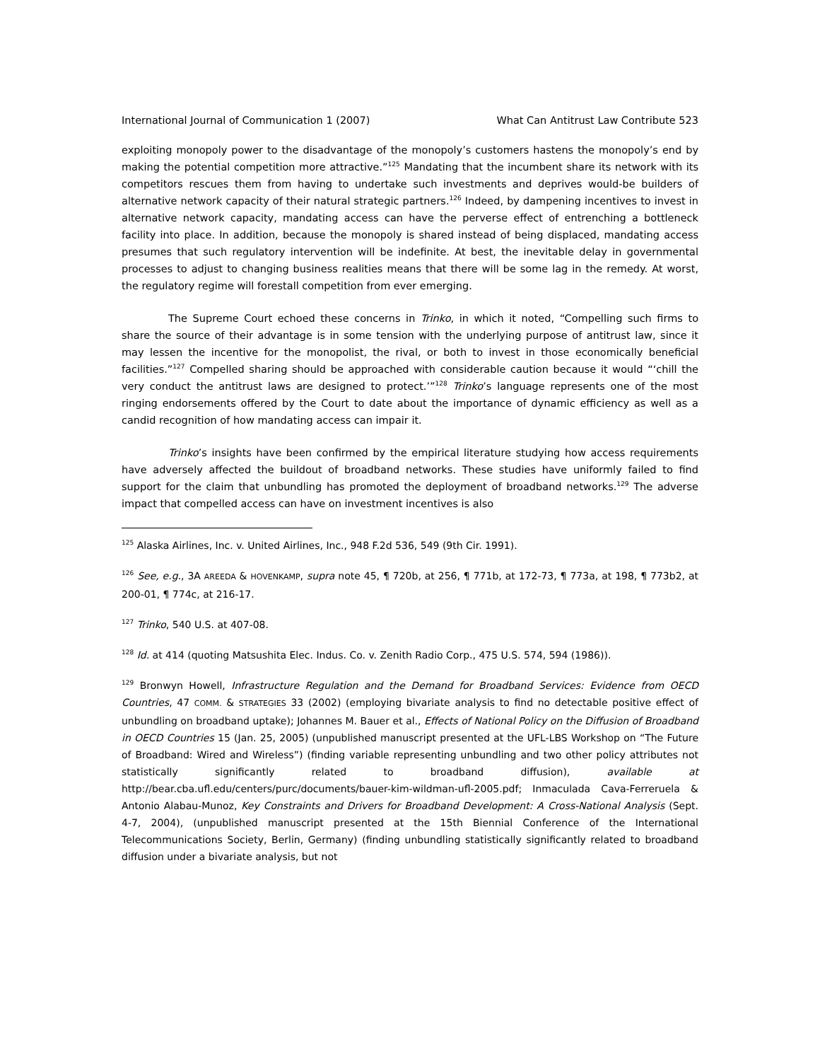International Journal of Communication 1 (2007) What Can Antitrust Law Contribute 523
exploiting monopoly power to the disadvantage of the monopoly’s customers hastens the monopoly’s end by making the potential competition more attractive.”<sup>125</sup> Mandating that the incumbent share its network with its competitors rescues them from having to undertake such investments and deprives would-be builders of alternative network capacity of their natural strategic partners.<sup>126</sup> Indeed, by dampening incentives to invest in alternative network capacity, mandating access can have the perverse effect of entrenching a bottleneck facility into place. In addition, because the monopoly is shared instead of being displaced, mandating access presumes that such regulatory intervention will be indefinite. At best, the inevitable delay in governmental processes to adjust to changing business realities means that there will be some lag in the remedy. At worst, the regulatory regime will forestall competition from ever emerging.
The Supreme Court echoed these concerns in Trinko, in which it noted, “Compelling such firms to share the source of their advantage is in some tension with the underlying purpose of antitrust law, since it may lessen the incentive for the monopolist, the rival, or both to invest in those economically beneficial facilities.”<sup>127</sup> Compelled sharing should be approached with considerable caution because it would “‘chill the very conduct the antitrust laws are designed to protect.’”<sup>128</sup> Trinko’s language represents one of the most ringing endorsements offered by the Court to date about the importance of dynamic efficiency as well as a candid recognition of how mandating access can impair it.
Trinko’s insights have been confirmed by the empirical literature studying how access requirements have adversely affected the buildout of broadband networks. These studies have uniformly failed to find support for the claim that unbundling has promoted the deployment of broadband networks.<sup>129</sup> The adverse impact that compelled access can have on investment incentives is also
<sup>125</sup> Alaska Airlines, Inc. v. United Airlines, Inc., 948 F.2d 536, 549 (9th Cir. 1991).
<sup>126</sup> See, e.g., 3A AREEDA & HOVENKAMP, supra note 45, ¶ 720b, at 256, ¶ 771b, at 172-73, ¶ 773a, at 198, ¶ 773b2, at 200-01, ¶ 774c, at 216-17.
<sup>127</sup> Trinko, 540 U.S. at 407-08.
<sup>128</sup> Id. at 414 (quoting Matsushita Elec. Indus. Co. v. Zenith Radio Corp., 475 U.S. 574, 594 (1986)).
<sup>129</sup> Bronwyn Howell, Infrastructure Regulation and the Demand for Broadband Services: Evidence from OECD Countries, 47 COMM. & STRATEGIES 33 (2002) (employing bivariate analysis to find no detectable positive effect of unbundling on broadband uptake); Johannes M. Bauer et al., Effects of National Policy on the Diffusion of Broadband in OECD Countries 15 (Jan. 25, 2005) (unpublished manuscript presented at the UFL-LBS Workshop on “The Future of Broadband: Wired and Wireless”) (finding variable representing unbundling and two other policy attributes not statistically significantly related to broadband diffusion), available at http://bear.cba.ufl.edu/centers/purc/documents/bauer-kim-wildman-ufl-2005.pdf; Inmaculada Cava-Ferreruela & Antonio Alabau-Munoz, Key Constraints and Drivers for Broadband Development: A Cross-National Analysis (Sept. 4-7, 2004), (unpublished manuscript presented at the 15th Biennial Conference of the International Telecommunications Society, Berlin, Germany) (finding unbundling statistically significantly related to broadband diffusion under a bivariate analysis, but not